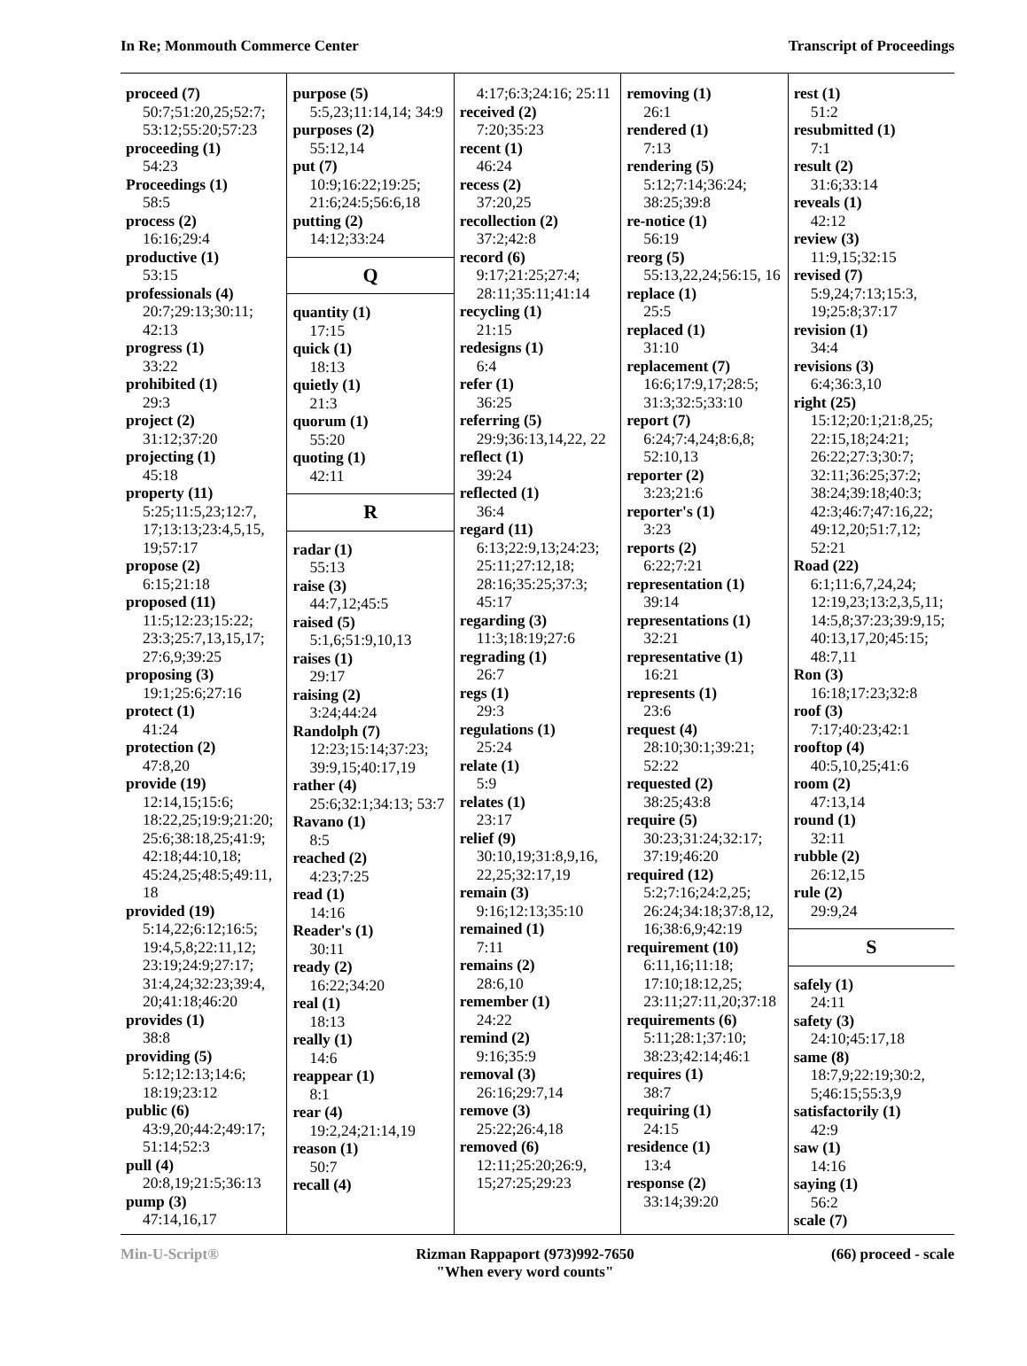In Re; Monmouth Commerce Center Transcript of Proceedings
proceed (7)
50:7;51:20,25;52:7; 53:12;55:20;57:23
proceeding (1)
54:23
Proceedings (1)
58:5
process (2)
16:16;29:4
productive (1)
53:15
professionals (4)
20:7;29:13;30:11; 42:13
progress (1)
33:22
prohibited (1)
29:3
project (2)
31:12;37:20
projecting (1)
45:18
property (11)
5:25;11:5,23;12:7, 17;13:13;23:4,5,15, 19;57:17
propose (2)
6:15;21:18
proposed (11)
11:5;12:23;15:22; 23:3;25:7,13,15,17; 27:6,9;39:25
proposing (3)
19:1;25:6;27:16
protect (1)
41:24
protection (2)
47:8,20
provide (19)
12:14,15;15:6; 18:22,25;19:9;21:20; 25:6;38:18,25;41:9; 42:18;44:10,18; 45:24,25;48:5;49:11, 18
provided (19)
5:14,22;6:12;16:5; 19:4,5,8;22:11,12; 23:19;24:9;27:17; 31:4,24;32:23;39:4, 20;41:18;46:20
provides (1)
38:8
providing (5)
5:12;12:13;14:6; 18:19;23:12
public (6)
43:9,20;44:2;49:17; 51:14;52:3
pull (4)
20:8,19;21:5;36:13
pump (3)
47:14,16,17
purpose (5)
5:5,23;11:14,14; 34:9
purposes (2)
55:12,14
put (7)
10:9;16:22;19:25; 21:6;24:5;56:6,18
putting (2)
14:12;33:24
Q
quantity (1)
17:15
quick (1)
18:13
quietly (1)
21:3
quorum (1)
55:20
quoting (1)
42:11
R
radar (1)
55:13
raise (3)
44:7,12;45:5
raised (5)
5:1,6;51:9,10,13
raises (1)
29:17
raising (2)
3:24;44:24
Randolph (7)
12:23;15:14;37:23; 39:9,15;40:17,19
rather (4)
25:6;32:1;34:13; 53:7
Ravano (1)
8:5
reached (2)
4:23;7:25
read (1)
14:16
Reader's (1)
30:11
ready (2)
16:22;34:20
real (1)
18:13
really (1)
14:6
reappear (1)
8:1
rear (4)
19:2,24;21:14,19
reason (1)
50:7
recall (4)
4:17;6:3;24:16; 25:11
received (2)
7:20;35:23
recent (1)
46:24
recess (2)
37:20,25
recollection (2)
37:2;42:8
record (6)
9:17;21:25;27:4; 28:11;35:11;41:14
recycling (1)
21:15
redesigns (1)
6:4
refer (1)
36:25
referring (5)
29:9;36:13,14,22, 22
reflect (1)
39:24
reflected (1)
36:4
regard (11)
6:13;22:9,13;24:23; 25:11;27:12,18; 28:16;35:25;37:3; 45:17
regarding (3)
11:3;18:19;27:6
regrading (1)
26:7
regs (1)
29:3
regulations (1)
25:24
relate (1)
5:9
relates (1)
23:17
relief (9)
30:10,19;31:8,9,16, 22,25;32:17,19
remain (3)
9:16;12:13;35:10
remained (1)
7:11
remains (2)
28:6,10
remember (1)
24:22
remind (2)
9:16;35:9
removal (3)
26:16;29:7,14
remove (3)
25:22;26:4,18
removed (6)
12:11;25:20;26:9, 15;27:25;29:23
removing (1)
26:1
rendered (1)
7:13
rendering (5)
5:12;7:14;36:24; 38:25;39:8
re-notice (1)
56:19
reorg (5)
55:13,22,24;56:15, 16
replace (1)
25:5
replaced (1)
31:10
replacement (7)
16:6;17:9,17;28:5; 31:3;32:5;33:10
report (7)
6:24;7:4,24;8:6,8; 52:10,13
reporter (2)
3:23;21:6
reporter's (1)
3:23
reports (2)
6:22;7:21
representation (1)
39:14
representations (1)
32:21
representative (1)
16:21
represents (1)
23:6
request (4)
28:10;30:1;39:21; 52:22
requested (2)
38:25;43:8
require (5)
30:23;31:24;32:17; 37:19;46:20
required (12)
5:2;7:16;24:2,25; 26:24;34:18;37:8,12, 16;38:6,9;42:19
requirement (10)
6:11,16;11:18; 17:10;18:12,25; 23:11;27:11,20;37:18
requirements (6)
5:11;28:1;37:10; 38:23;42:14;46:1
requires (1)
38:7
requiring (1)
24:15
residence (1)
13:4
response (2)
33:14;39:20
rest (1)
51:2
resubmitted (1)
7:1
result (2)
31:6;33:14
reveals (1)
42:12
review (3)
11:9,15;32:15
revised (7)
5:9,24;7:13;15:3, 19;25:8;37:17
revision (1)
34:4
revisions (3)
6:4;36:3,10
right (25)
15:12;20:1;21:8,25; 22:15,18;24:21; 26:22;27:3;30:7; 32:11;36:25;37:2; 38:24;39:18;40:3; 42:3;46:7;47:16,22; 49:12,20;51:7,12; 52:21
Road (22)
6:1;11:6,7,24,24; 12:19,23;13:2,3,5,11; 14:5,8;37:23;39:9,15; 40:13,17,20;45:15; 48:7,11
Ron (3)
16:18;17:23;32:8
roof (3)
7:17;40:23;42:1
rooftop (4)
40:5,10,25;41:6
room (2)
47:13,14
round (1)
32:11
rubble (2)
26:12,15
rule (2)
29:9,24
S
safely (1)
24:11
safety (3)
24:10;45:17,18
same (8)
18:7,9;22:19;30:2, 5;46:15;55:3,9
satisfactorily (1)
42:9
saw (1)
14:16
saying (1)
56:2
scale (7)
Min-U-Script® Rizman Rappaport (973)992-7650
"When every word counts" (66) proceed - scale